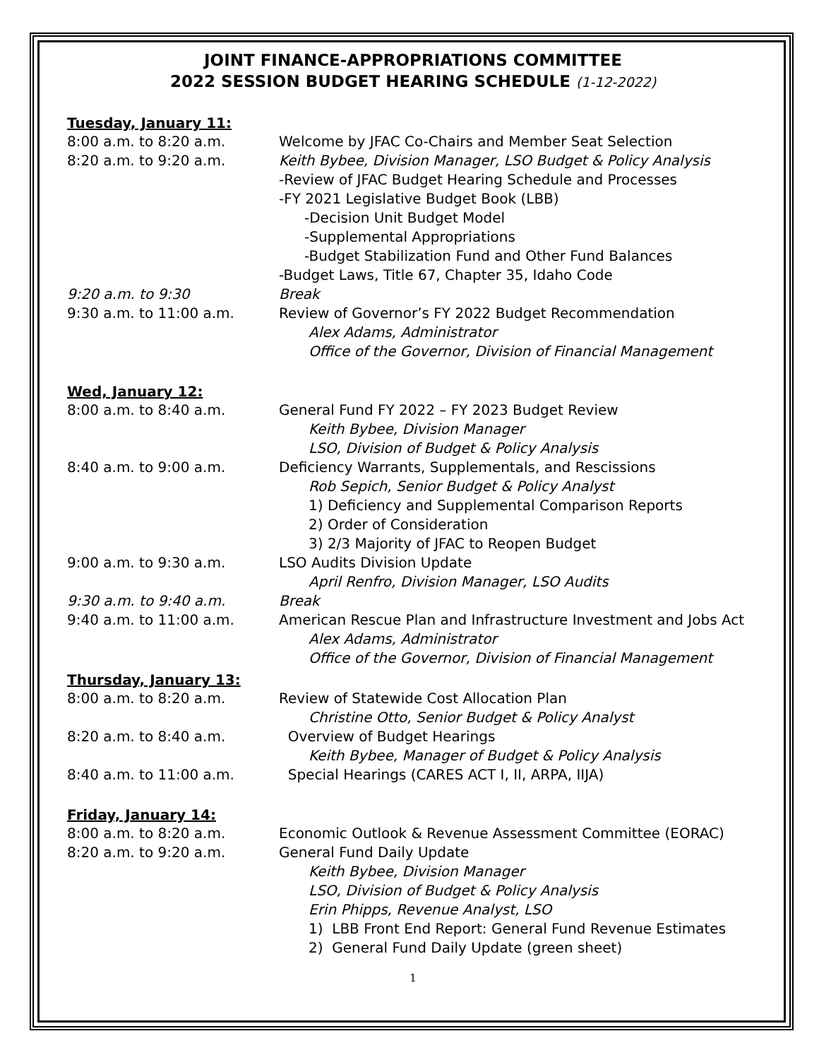JOINT FINANCE-APPROPRIATIONS COMMITTEE
2022 SESSION BUDGET HEARING SCHEDULE (1-12-2022)
Tuesday, January 11:
8:00 a.m. to 8:20 a.m. Welcome by JFAC Co-Chairs and Member Seat Selection
8:20 a.m. to 9:20 a.m. Keith Bybee, Division Manager, LSO Budget & Policy Analysis
-Review of JFAC Budget Hearing Schedule and Processes
-FY 2021 Legislative Budget Book (LBB)
-Decision Unit Budget Model
-Supplemental Appropriations
-Budget Stabilization Fund and Other Fund Balances
-Budget Laws, Title 67, Chapter 35, Idaho Code
9:20 a.m. to 9:30 Break
9:30 a.m. to 11:00 a.m. Review of Governor’s FY 2022 Budget Recommendation
Alex Adams, Administrator
Office of the Governor, Division of Financial Management
Wed, January 12:
8:00 a.m. to 8:40 a.m. General Fund FY 2022 – FY 2023 Budget Review
Keith Bybee, Division Manager
LSO, Division of Budget & Policy Analysis
8:40 a.m. to 9:00 a.m. Deficiency Warrants, Supplementals, and Rescissions
Rob Sepich, Senior Budget & Policy Analyst
1) Deficiency and Supplemental Comparison Reports
2) Order of Consideration
3) 2/3 Majority of JFAC to Reopen Budget
9:00 a.m. to 9:30 a.m. LSO Audits Division Update
April Renfro, Division Manager, LSO Audits
9:30 a.m. to 9:40 a.m. Break
9:40 a.m. to 11:00 a.m. American Rescue Plan and Infrastructure Investment and Jobs Act
Alex Adams, Administrator
Office of the Governor, Division of Financial Management
Thursday, January 13:
8:00 a.m. to 8:20 a.m. Review of Statewide Cost Allocation Plan
Christine Otto, Senior Budget & Policy Analyst
8:20 a.m. to 8:40 a.m. Overview of Budget Hearings
Keith Bybee, Manager of Budget & Policy Analysis
8:40 a.m. to 11:00 a.m. Special Hearings (CARES ACT I, II, ARPA, IIJA)
Friday, January 14:
8:00 a.m. to 8:20 a.m. Economic Outlook & Revenue Assessment Committee (EORAC)
8:20 a.m. to 9:20 a.m. General Fund Daily Update
Keith Bybee, Division Manager
LSO, Division of Budget & Policy Analysis
Erin Phipps, Revenue Analyst, LSO
1) LBB Front End Report: General Fund Revenue Estimates
2) General Fund Daily Update (green sheet)
1